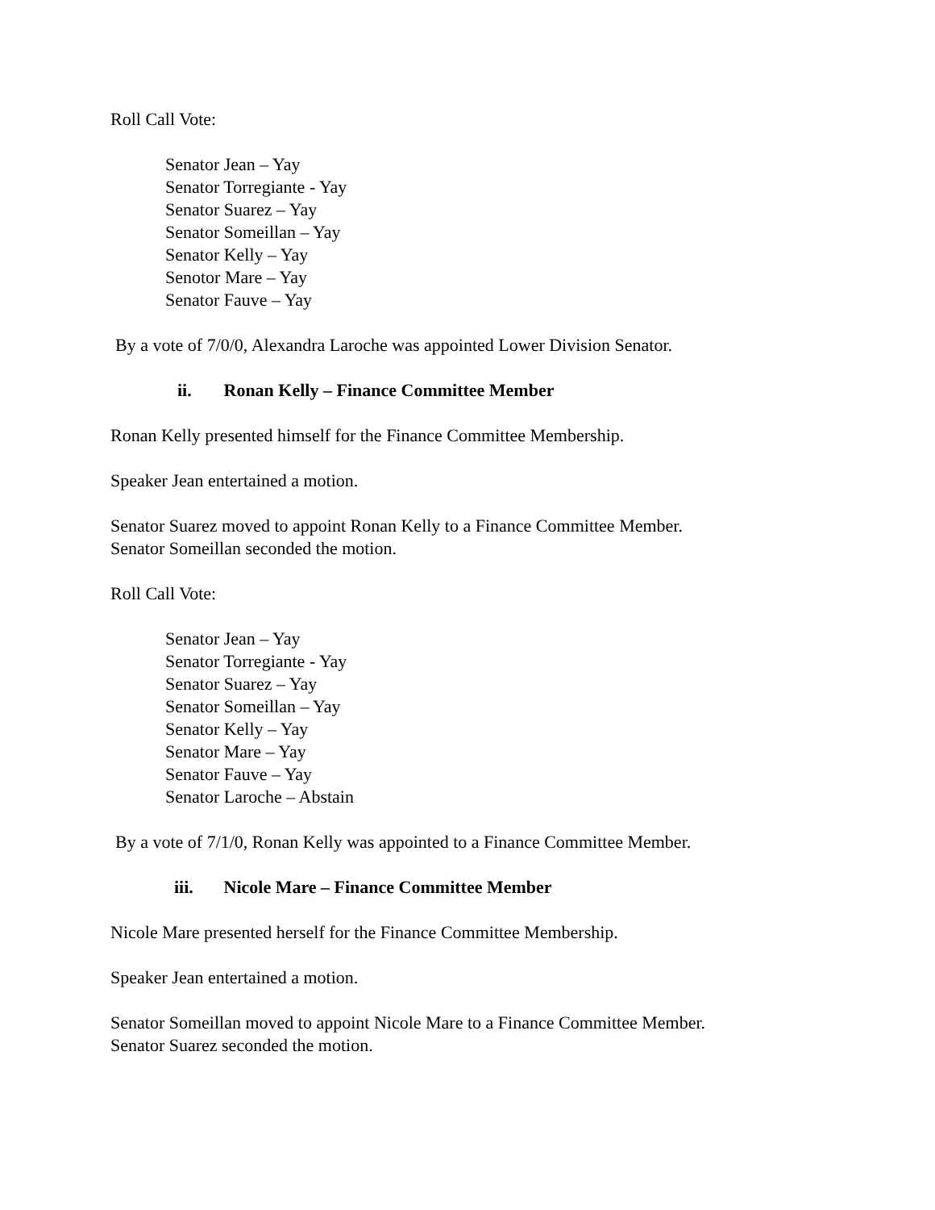Roll Call Vote:
Senator Jean – Yay
Senator Torregiante - Yay
Senator Suarez – Yay
Senator Someillan – Yay
Senator Kelly – Yay
Senotor Mare – Yay
Senator Fauve – Yay
By a vote of 7/0/0, Alexandra Laroche was appointed Lower Division Senator.
ii. Ronan Kelly – Finance Committee Member
Ronan Kelly presented himself for the Finance Committee Membership.
Speaker Jean entertained a motion.
Senator Suarez moved to appoint Ronan Kelly to a Finance Committee Member.
Senator Someillan seconded the motion.
Roll Call Vote:
Senator Jean – Yay
Senator Torregiante - Yay
Senator Suarez – Yay
Senator Someillan – Yay
Senator Kelly – Yay
Senator Mare – Yay
Senator Fauve – Yay
Senator Laroche – Abstain
By a vote of 7/1/0, Ronan Kelly was appointed to a Finance Committee Member.
iii. Nicole Mare – Finance Committee Member
Nicole Mare presented herself for the Finance Committee Membership.
Speaker Jean entertained a motion.
Senator Someillan moved to appoint Nicole Mare to a Finance Committee Member.
Senator Suarez seconded the motion.